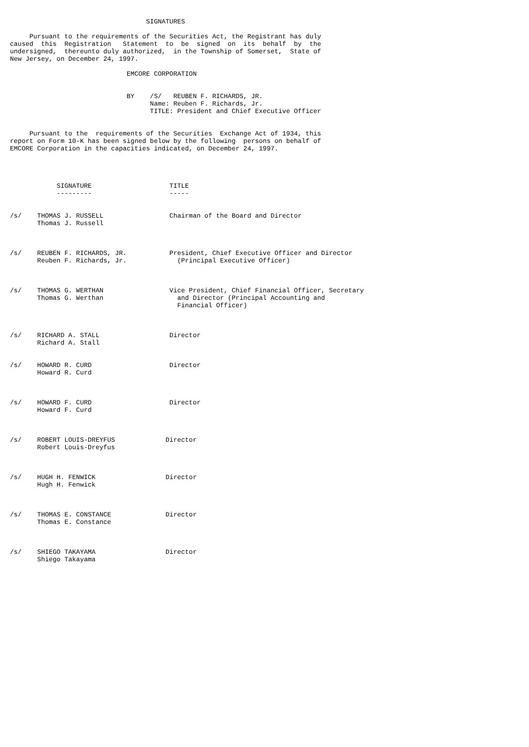SIGNATURES

     Pursuant to the requirements of the Securities Act, the Registrant has duly
caused  this  Registration   Statement  to  be  signed  on  its  behalf  by  the
undersigned,  thereunto duly authorized,  in the Township of Somerset,  State of
New Jersey, on December 24, 1997.

                              EMCORE CORPORATION


                              BY    /S/   REUBEN F. RICHARDS, JR.
                                    Name: Reuben F. Richards, Jr.
                                    TITLE: President and Chief Executive Officer


     Pursuant to the  requirements of the Securities  Exchange Act of 1934, this
report on Form 10-K has been signed below by the following  persons on behalf of
EMCORE Corporation in the capacities indicated, on December 24, 1997.




            SIGNATURE                    TITLE
            ---------                    -----


/s/    THOMAS J. RUSSELL                 Chairman of the Board and Director
       Thomas J. Russell



/s/    REUBEN F. RICHARDS, JR.           President, Chief Executive Officer and Director
       Reuben F. Richards, Jr.             (Principal Executive Officer)



/s/    THOMAS G. WERTHAN                 Vice President, Chief Financial Officer, Secretary
       Thomas G. Werthan                   and Director (Principal Accounting and
                                           Financial Officer)



/s/    RICHARD A. STALL                  Director
       Richard A. Stall


/s/    HOWARD R. CURD                    Director
       Howard R. Curd



/s/    HOWARD F. CURD                    Director
       Howard F. Curd



/s/    ROBERT LOUIS-DREYFUS             Director
       Robert Louis-Dreyfus



/s/    HUGH H. FENWICK                  Director
       Hugh H. Fenwick



/s/    THOMAS E. CONSTANCE              Director
       Thomas E. Constance



/s/    SHIEGO TAKAYAMA                  Director
       Shiego Takayama